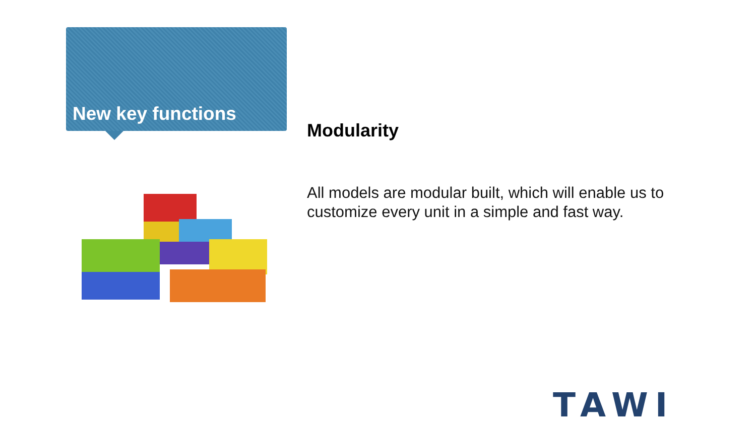New key functions
Modularity
All models are modular built, which will enable us to customize every unit in a simple and fast way.
TAWI